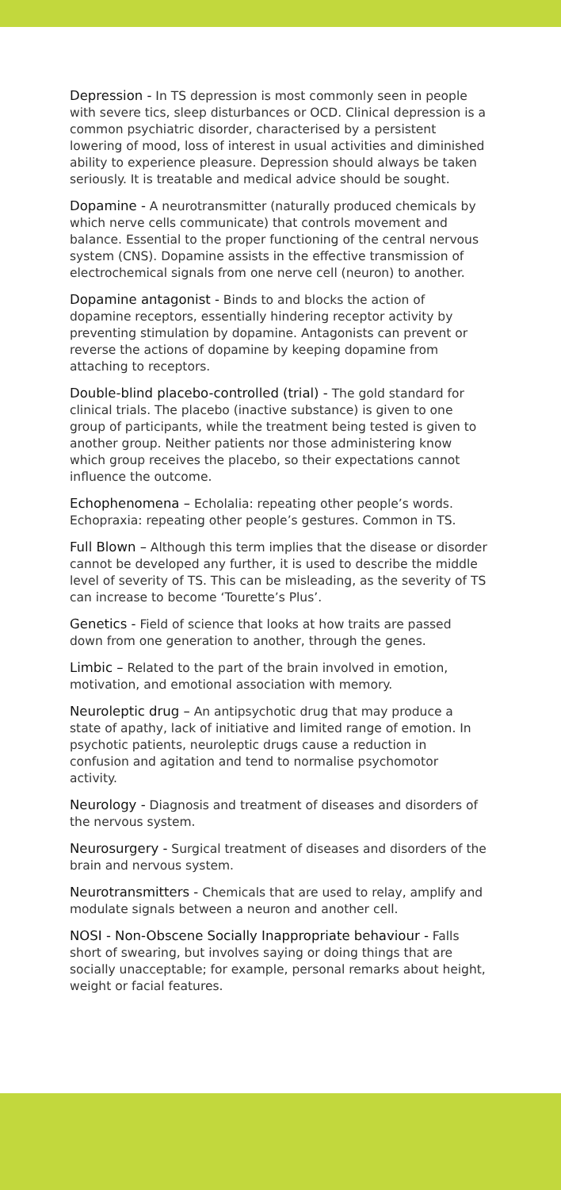Depression - In TS depression is most commonly seen in people with severe tics, sleep disturbances or OCD. Clinical depression is a common psychiatric disorder, characterised by a persistent lowering of mood, loss of interest in usual activities and diminished ability to experience pleasure. Depression should always be taken seriously. It is treatable and medical advice should be sought.
Dopamine - A neurotransmitter (naturally produced chemicals by which nerve cells communicate) that controls movement and balance. Essential to the proper functioning of the central nervous system (CNS). Dopamine assists in the effective transmission of electrochemical signals from one nerve cell (neuron) to another.
Dopamine antagonist - Binds to and blocks the action of dopamine receptors, essentially hindering receptor activity by preventing stimulation by dopamine. Antagonists can prevent or reverse the actions of dopamine by keeping dopamine from attaching to receptors.
Double-blind placebo-controlled (trial) - The gold standard for clinical trials. The placebo (inactive substance) is given to one group of participants, while the treatment being tested is given to another group. Neither patients nor those administering know which group receives the placebo, so their expectations cannot influence the outcome.
Echophenomena – Echolalia: repeating other people’s words. Echopraxia: repeating other people’s gestures. Common in TS.
Full Blown – Although this term implies that the disease or disorder cannot be developed any further, it is used to describe the middle level of severity of TS. This can be misleading, as the severity of TS can increase to become ‘Tourette’s Plus’.
Genetics - Field of science that looks at how traits are passed down from one generation to another, through the genes.
Limbic – Related to the part of the brain involved in emotion, motivation, and emotional association with memory.
Neuroleptic drug – An antipsychotic drug that may produce a state of apathy, lack of initiative and limited range of emotion. In psychotic patients, neuroleptic drugs cause a reduction in confusion and agitation and tend to normalise psychomotor activity.
Neurology - Diagnosis and treatment of diseases and disorders of the nervous system.
Neurosurgery - Surgical treatment of diseases and disorders of the brain and nervous system.
Neurotransmitters - Chemicals that are used to relay, amplify and modulate signals between a neuron and another cell.
NOSI - Non-Obscene Socially Inappropriate behaviour - Falls short of swearing, but involves saying or doing things that are socially unacceptable; for example, personal remarks about height, weight or facial features.